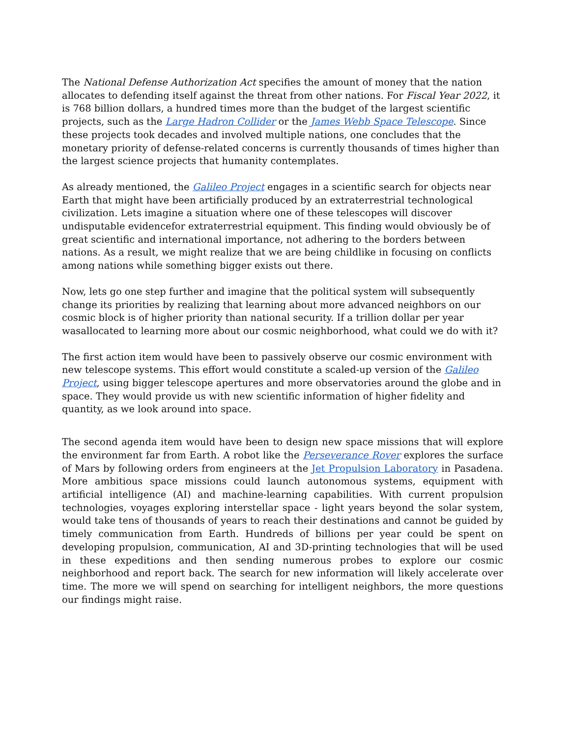The National Defense Authorization Act specifies the amount of money that the nation allocates to defending itself against the threat from other nations. For Fiscal Year 2022, it is 768 billion dollars, a hundred times more than the budget of the largest scientific projects, such as the Large Hadron Collider or the James Webb Space Telescope. Since these projects took decades and involved multiple nations, one concludes that the monetary priority of defense-related concerns is currently thousands of times higher than the largest science projects that humanity contemplates.
As already mentioned, the Galileo Project engages in a scientific search for objects near Earth that might have been artificially produced by an extraterrestrial technological civilization. Lets imagine a situation where one of these telescopes will discover undisputable evidencefor extraterrestrial equipment. This finding would obviously be of great scientific and international importance, not adhering to the borders between nations. As a result, we might realize that we are being childlike in focusing on conflicts among nations while something bigger exists out there.
Now, lets go one step further and imagine that the political system will subsequently change its priorities by realizing that learning about more advanced neighbors on our cosmic block is of higher priority than national security. If a trillion dollar per year wasallocated to learning more about our cosmic neighborhood, what could we do with it?
The first action item would have been to passively observe our cosmic environment with new telescope systems. This effort would constitute a scaled-up version of the Galileo Project, using bigger telescope apertures and more observatories around the globe and in space. They would provide us with new scientific information of higher fidelity and quantity, as we look around into space.
The second agenda item would have been to design new space missions that will explore the environment far from Earth. A robot like the Perseverance Rover explores the surface of Mars by following orders from engineers at the Jet Propulsion Laboratory in Pasadena. More ambitious space missions could launch autonomous systems, equipment with artificial intelligence (AI) and machine-learning capabilities. With current propulsion technologies, voyages exploring interstellar space - light years beyond the solar system, would take tens of thousands of years to reach their destinations and cannot be guided by timely communication from Earth. Hundreds of billions per year could be spent on developing propulsion, communication, AI and 3D-printing technologies that will be used in these expeditions and then sending numerous probes to explore our cosmic neighborhood and report back. The search for new information will likely accelerate over time. The more we will spend on searching for intelligent neighbors, the more questions our findings might raise.